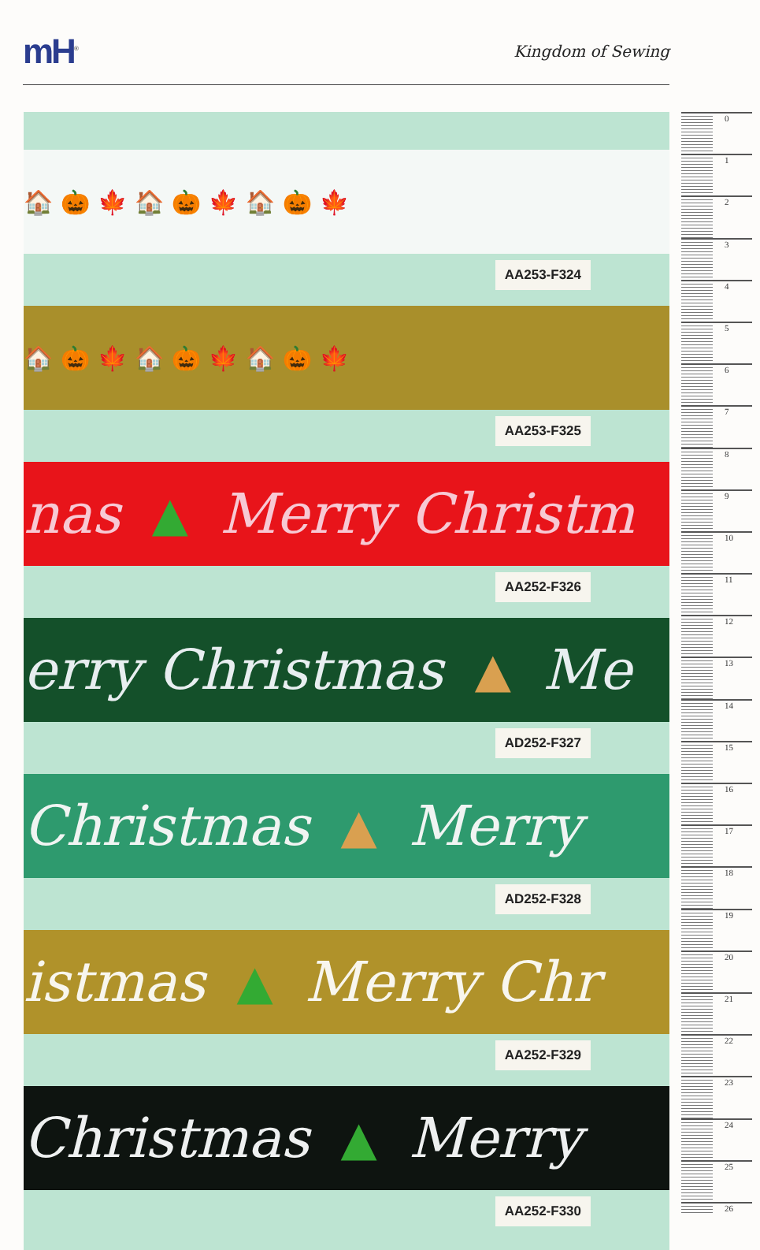mH<sup>®</sup>
Kingdom of Sewing
🏠 🎃 🍁 🏠 🎃 🍁 🏠 🎃 🍁
AA253-F324
🏠 🎃 🍁 🏠 🎃 🍁 🏠 🎃 🍁
AA253-F325
nas ▲ Merry Christm
AA252-F326
erry Christmas ▲ Me
AD252-F327
Christmas ▲ Merry
AD252-F328
istmas ▲ Merry Chr
AA252-F329
Christmas ▲ Merry
AA252-F330
0
1
2
3
4
5
6
7
8
9
10
11
12
13
14
15
16
17
18
19
20
21
22
23
24
25
26